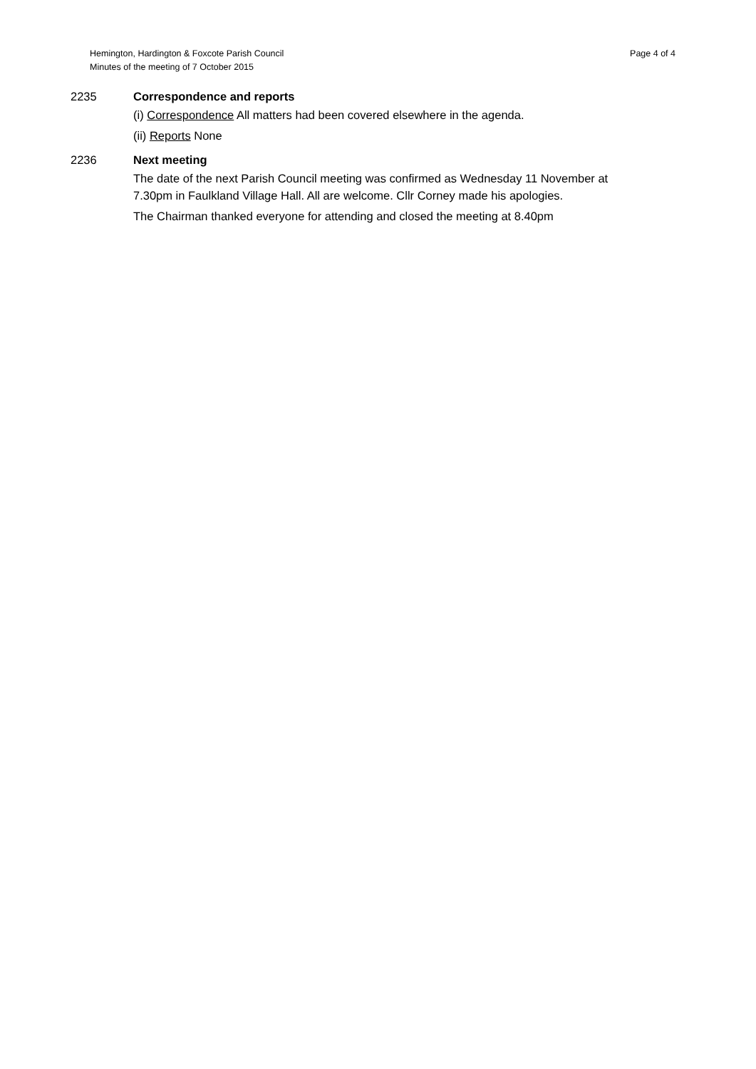Hemington, Hardington & Foxcote Parish Council
Minutes of the meeting of 7 October 2015
Page 4 of 4
2235 Correspondence and reports
(i) Correspondence All matters had been covered elsewhere in the agenda.
(ii) Reports None
2236 Next meeting
The date of the next Parish Council meeting was confirmed as Wednesday 11 November at 7.30pm in Faulkland Village Hall. All are welcome. Cllr Corney made his apologies.
The Chairman thanked everyone for attending and closed the meeting at 8.40pm